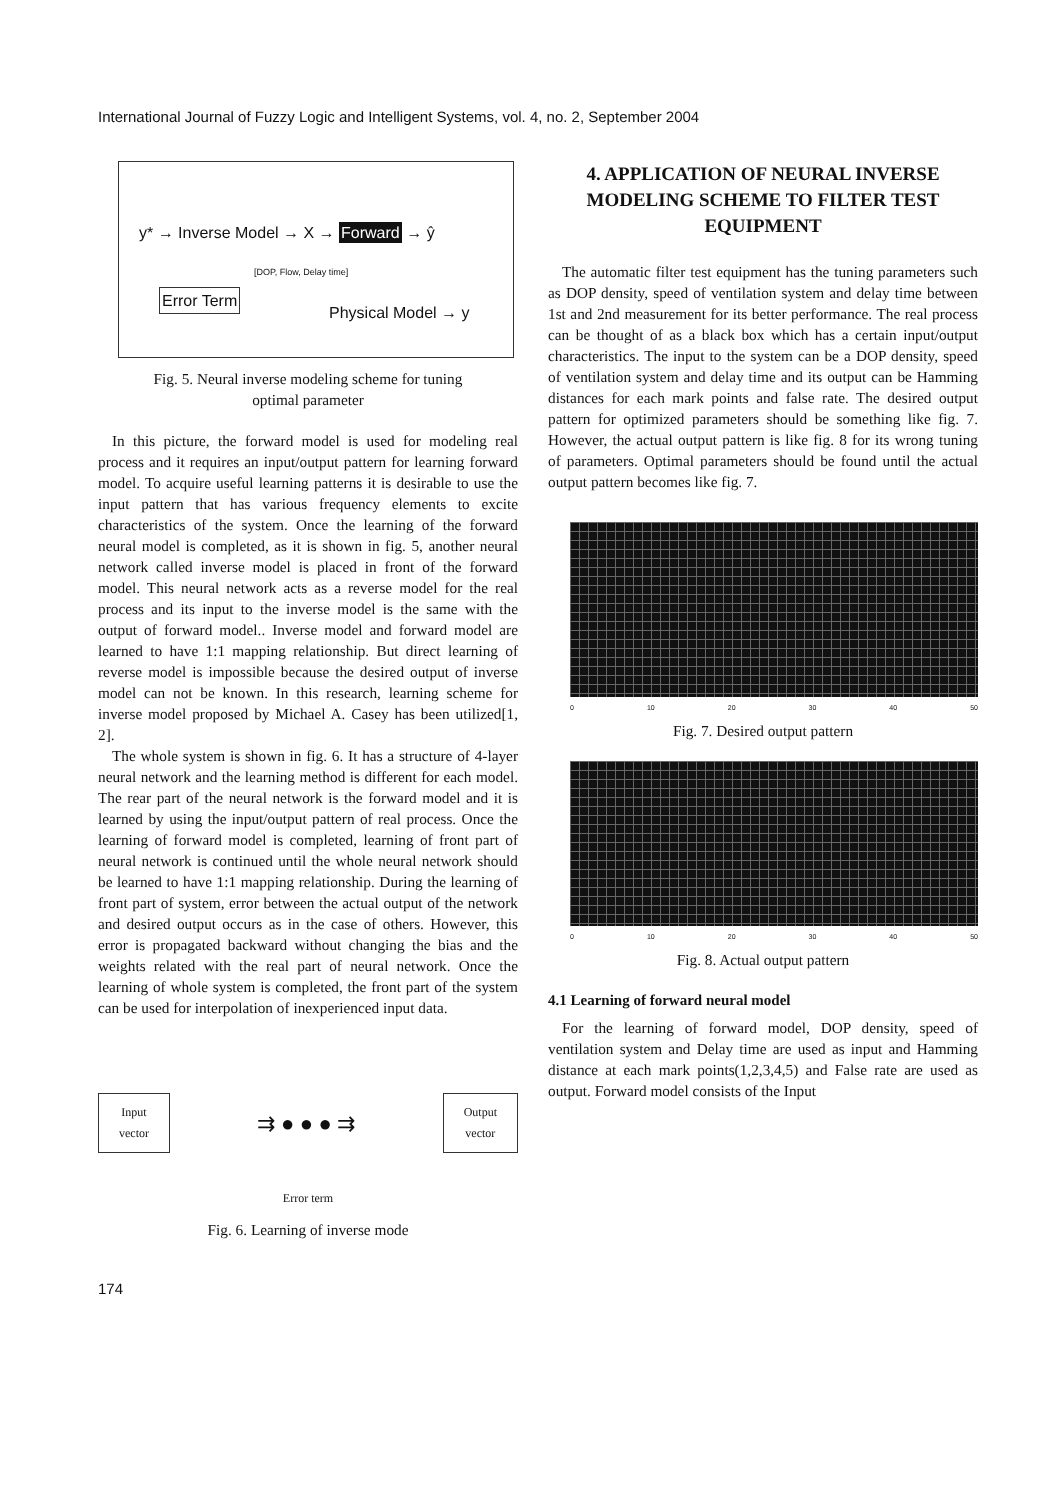International Journal of Fuzzy Logic and Intelligent Systems, vol. 4, no. 2, September 2004
y* → Inverse Model → X → Forward → ŷ
[DOP, Flow, Delay time]
Error Term
Physical Model → y
Fig. 5. Neural inverse modeling scheme for tuning
optimal parameter
In this picture, the forward model is used for modeling real process and it requires an input/output pattern for learning forward model. To acquire useful learning patterns it is desirable to use the input pattern that has various frequency elements to excite characteristics of the system. Once the learning of the forward neural model is completed, as it is shown in fig. 5, another neural network called inverse model is placed in front of the forward model. This neural network acts as a reverse model for the real process and its input to the inverse model is the same with the output of forward model.. Inverse model and forward model are learned to have 1:1 mapping relationship. But direct learning of reverse model is impossible because the desired output of inverse model can not be known. In this research, learning scheme for inverse model proposed by Michael A. Casey has been utilized[1, 2].
The whole system is shown in fig. 6. It has a structure of 4-layer neural network and the learning method is different for each model. The rear part of the neural network is the forward model and it is learned by using the input/output pattern of real process. Once the learning of forward model is completed, learning of front part of neural network is continued until the whole neural network should be learned to have 1:1 mapping relationship. During the learning of front part of system, error between the actual output of the network and desired output occurs as in the case of others. However, this error is propagated backward without changing the bias and the weights related with the real part of neural network. Once the learning of whole system is completed, the front part of the system can be used for interpolation of inexperienced input data.
Input
vector
⇉ ● ● ● ⇉
Output
vector
Error term
Fig. 6. Learning of inverse mode
4. APPLICATION OF NEURAL INVERSE MODELING SCHEME TO FILTER TEST EQUIPMENT
The automatic filter test equipment has the tuning parameters such as DOP density, speed of ventilation system and delay time between 1st and 2nd measurement for its better performance. The real process can be thought of as a black box which has a certain input/output characteristics. The input to the system can be a DOP density, speed of ventilation system and delay time and its output can be Hamming distances for each mark points and false rate. The desired output pattern for optimized parameters should be something like fig. 7. However, the actual output pattern is like fig. 8 for its wrong tuning of parameters. Optimal parameters should be found until the actual output pattern becomes like fig. 7.
0 10 20 30 40 50
Fig. 7. Desired output pattern
0 10 20 30 40 50
Fig. 8. Actual output pattern
4.1 Learning of forward neural model
For the learning of forward model, DOP density, speed of ventilation system and Delay time are used as input and Hamming distance at each mark points(1,2,3,4,5) and False rate are used as output. Forward model consists of the Input
174